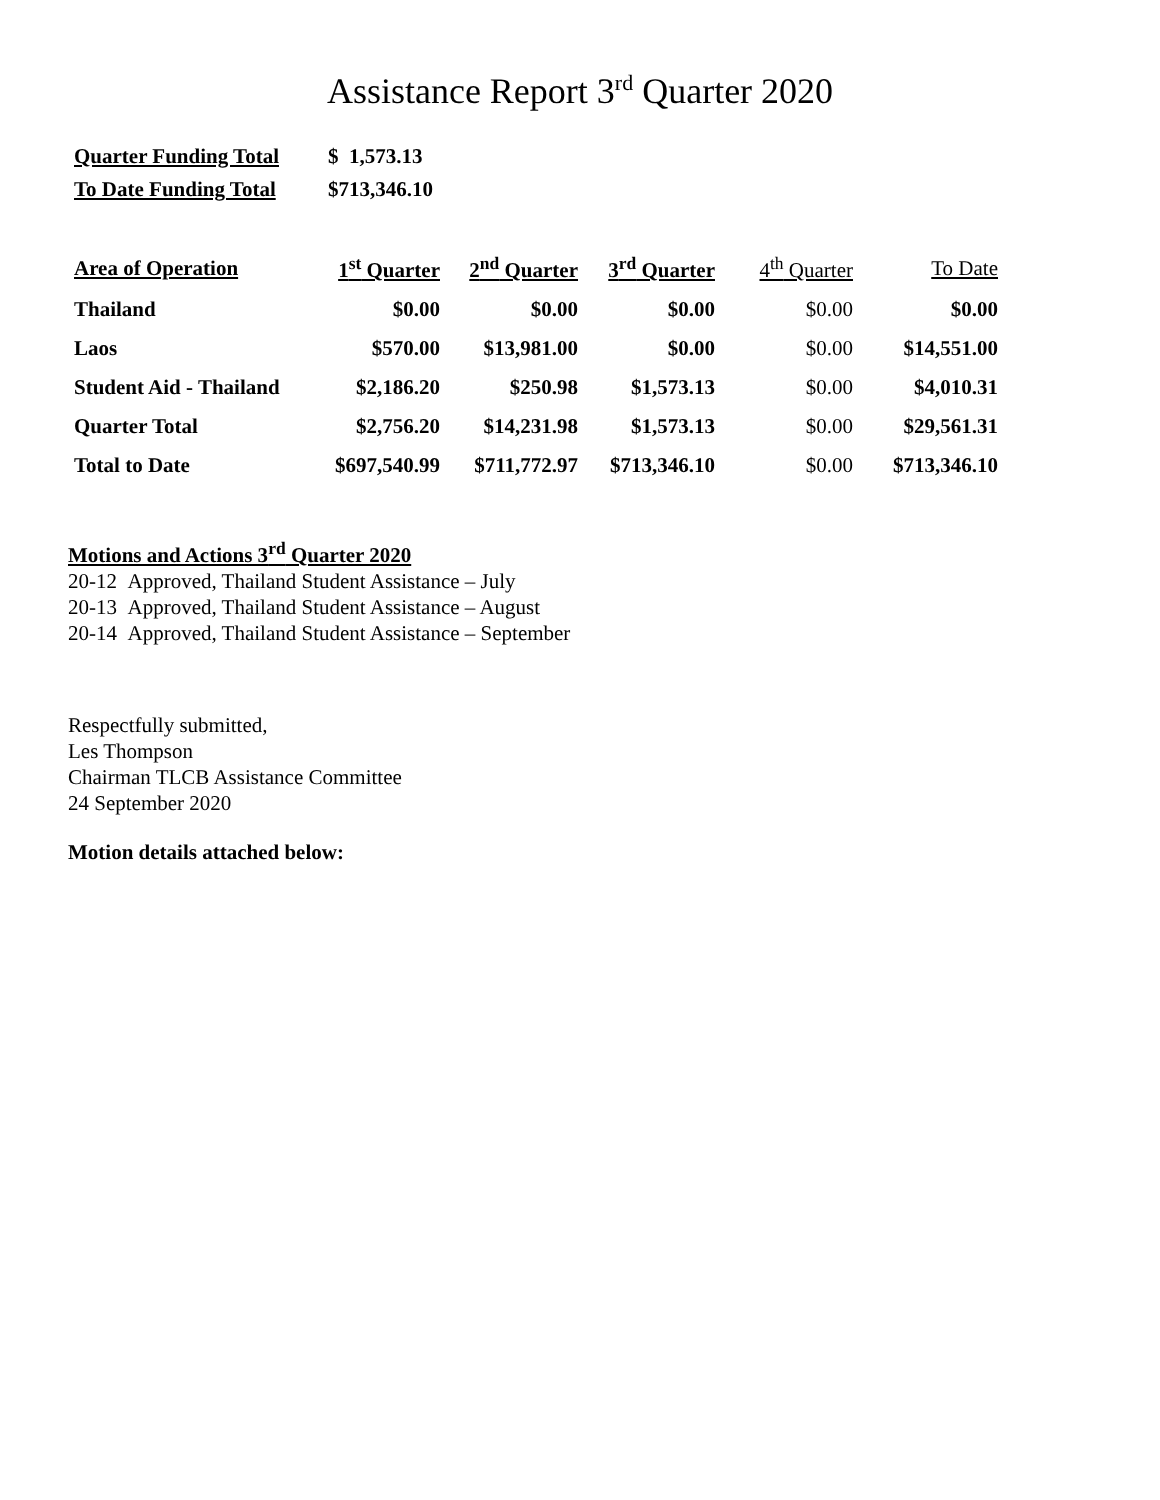Assistance Report 3<sup>rd</sup> Quarter 2020
| Quarter Funding Total | $ 1,573.13 |
| To Date Funding Total | $713,346.10 |
| Area of Operation | 1<sup>st</sup> Quarter | 2<sup>nd</sup> Quarter | 3<sup>rd</sup> Quarter | 4<sup>th</sup> Quarter | To Date |
| --- | --- | --- | --- | --- | --- |
| Thailand | $0.00 | $0.00 | $0.00 | $0.00 | $0.00 |
| Laos | $570.00 | $13,981.00 | $0.00 | $0.00 | $14,551.00 |
| Student Aid - Thailand | $2,186.20 | $250.98 | $1,573.13 | $0.00 | $4,010.31 |
| Quarter Total | $2,756.20 | $14,231.98 | $1,573.13 | $0.00 | $29,561.31 |
| Total to Date | $697,540.99 | $711,772.97 | $713,346.10 | $0.00 | $713,346.10 |
Motions and Actions 3<sup>rd</sup> Quarter 2020
20-12 Approved, Thailand Student Assistance – July
20-13 Approved, Thailand Student Assistance – August
20-14 Approved, Thailand Student Assistance – September
Respectfully submitted,
Les Thompson
Chairman TLCB Assistance Committee
24 September 2020
Motion details attached below: